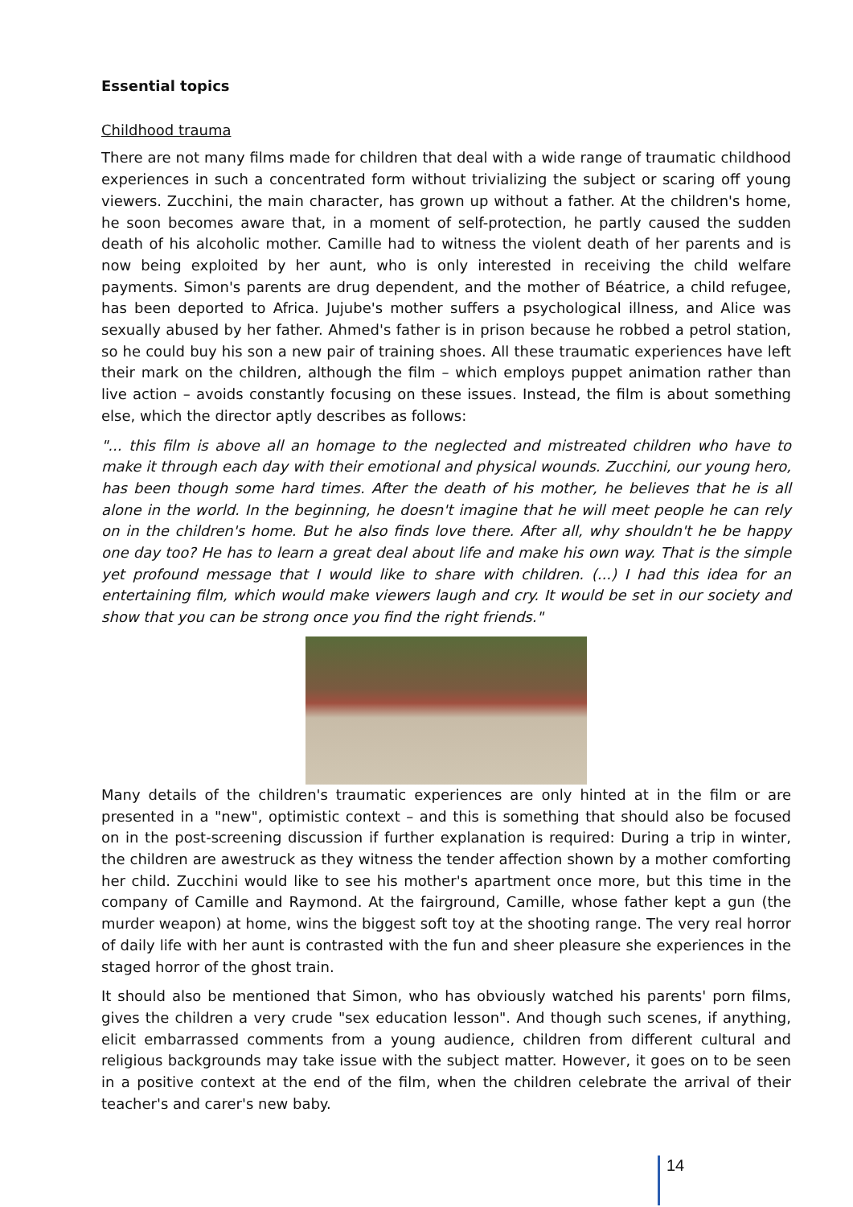Essential topics
Childhood trauma
There are not many films made for children that deal with a wide range of traumatic childhood experiences in such a concentrated form without trivializing the subject or scaring off young viewers. Zucchini, the main character, has grown up without a father. At the children's home, he soon becomes aware that, in a moment of self-protection, he partly caused the sudden death of his alcoholic mother. Camille had to witness the violent death of her parents and is now being exploited by her aunt, who is only interested in receiving the child welfare payments. Simon's parents are drug dependent, and the mother of Béatrice, a child refugee, has been deported to Africa. Jujube's mother suffers a psychological illness, and Alice was sexually abused by her father. Ahmed's father is in prison because he robbed a petrol station, so he could buy his son a new pair of training shoes. All these traumatic experiences have left their mark on the children, although the film – which employs puppet animation rather than live action – avoids constantly focusing on these issues. Instead, the film is about something else, which the director aptly describes as follows:
"... this film is above all an homage to the neglected and mistreated children who have to make it through each day with their emotional and physical wounds. Zucchini, our young hero, has been though some hard times. After the death of his mother, he believes that he is all alone in the world. In the beginning, he doesn't imagine that he will meet people he can rely on in the children's home. But he also finds love there. After all, why shouldn't he be happy one day too? He has to learn a great deal about life and make his own way. That is the simple yet profound message that I would like to share with children. (...) I had this idea for an entertaining film, which would make viewers laugh and cry. It would be set in our society and show that you can be strong once you find the right friends."
Many details of the children's traumatic experiences are only hinted at in the film or are presented in a "new", optimistic context – and this is something that should also be focused on in the post-screening discussion if further explanation is required: During a trip in winter, the children are awestruck as they witness the tender affection shown by a mother comforting her child. Zucchini would like to see his mother's apartment once more, but this time in the company of Camille and Raymond. At the fairground, Camille, whose father kept a gun (the murder weapon) at home, wins the biggest soft toy at the shooting range. The very real horror of daily life with her aunt is contrasted with the fun and sheer pleasure she experiences in the staged horror of the ghost train.
It should also be mentioned that Simon, who has obviously watched his parents' porn films, gives the children a very crude "sex education lesson". And though such scenes, if anything, elicit embarrassed comments from a young audience, children from different cultural and religious backgrounds may take issue with the subject matter. However, it goes on to be seen in a positive context at the end of the film, when the children celebrate the arrival of their teacher's and carer's new baby.
14